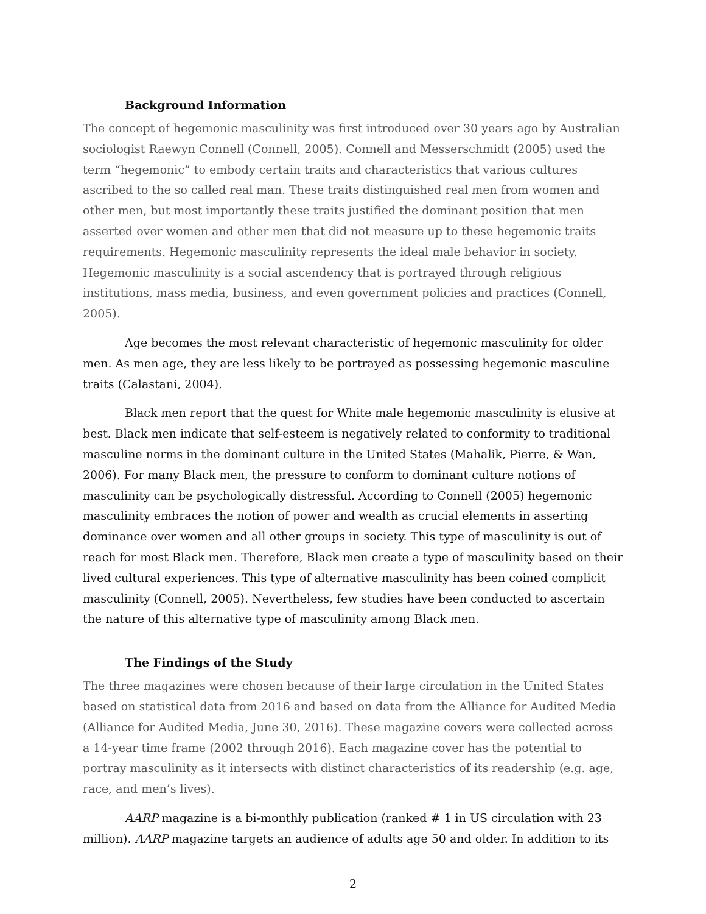Background Information
The concept of hegemonic masculinity was first introduced over 30 years ago by Australian sociologist Raewyn Connell (Connell, 2005). Connell and Messerschmidt (2005) used the term “hegemonic” to embody certain traits and characteristics that various cultures ascribed to the so called real man. These traits distinguished real men from women and other men, but most importantly these traits justified the dominant position that men asserted over women and other men that did not measure up to these hegemonic traits requirements. Hegemonic masculinity represents the ideal male behavior in society. Hegemonic masculinity is a social ascendency that is portrayed through religious institutions, mass media, business, and even government policies and practices (Connell, 2005).
Age becomes the most relevant characteristic of hegemonic masculinity for older men. As men age, they are less likely to be portrayed as possessing hegemonic masculine traits (Calastani, 2004).
Black men report that the quest for White male hegemonic masculinity is elusive at best. Black men indicate that self-esteem is negatively related to conformity to traditional masculine norms in the dominant culture in the United States (Mahalik, Pierre, & Wan, 2006). For many Black men, the pressure to conform to dominant culture notions of masculinity can be psychologically distressful. According to Connell (2005) hegemonic masculinity embraces the notion of power and wealth as crucial elements in asserting dominance over women and all other groups in society. This type of masculinity is out of reach for most Black men. Therefore, Black men create a type of masculinity based on their lived cultural experiences. This type of alternative masculinity has been coined complicit masculinity (Connell, 2005). Nevertheless, few studies have been conducted to ascertain the nature of this alternative type of masculinity among Black men.
The Findings of the Study
The three magazines were chosen because of their large circulation in the United States based on statistical data from 2016 and based on data from the Alliance for Audited Media (Alliance for Audited Media, June 30, 2016). These magazine covers were collected across a 14-year time frame (2002 through 2016). Each magazine cover has the potential to portray masculinity as it intersects with distinct characteristics of its readership (e.g. age, race, and men’s lives).
AARP magazine is a bi-monthly publication (ranked # 1 in US circulation with 23 million). AARP magazine targets an audience of adults age 50 and older. In addition to its
2